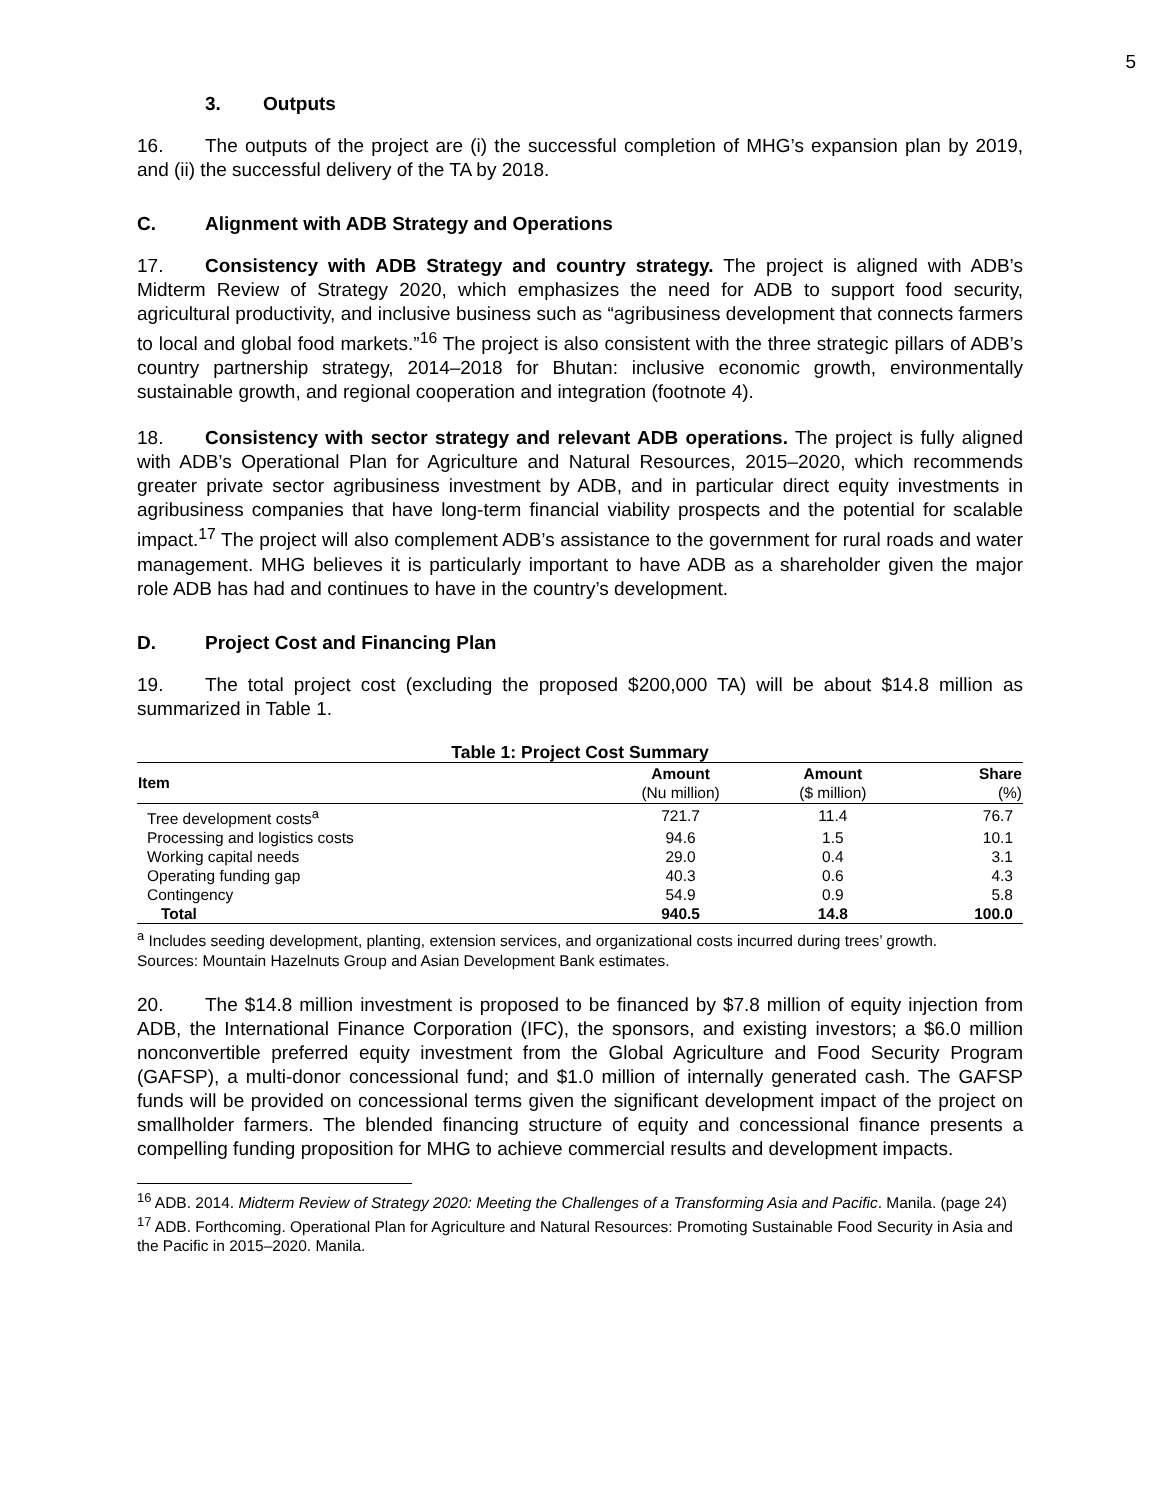5
3. Outputs
16. The outputs of the project are (i) the successful completion of MHG’s expansion plan by 2019, and (ii) the successful delivery of the TA by 2018.
C. Alignment with ADB Strategy and Operations
17. Consistency with ADB Strategy and country strategy. The project is aligned with ADB’s Midterm Review of Strategy 2020, which emphasizes the need for ADB to support food security, agricultural productivity, and inclusive business such as “agribusiness development that connects farmers to local and global food markets.”<sup>16</sup> The project is also consistent with the three strategic pillars of ADB’s country partnership strategy, 2014–2018 for Bhutan: inclusive economic growth, environmentally sustainable growth, and regional cooperation and integration (footnote 4).
18. Consistency with sector strategy and relevant ADB operations. The project is fully aligned with ADB’s Operational Plan for Agriculture and Natural Resources, 2015–2020, which recommends greater private sector agribusiness investment by ADB, and in particular direct equity investments in agribusiness companies that have long-term financial viability prospects and the potential for scalable impact.<sup>17</sup> The project will also complement ADB’s assistance to the government for rural roads and water management. MHG believes it is particularly important to have ADB as a shareholder given the major role ADB has had and continues to have in the country’s development.
D. Project Cost and Financing Plan
19. The total project cost (excluding the proposed $200,000 TA) will be about $14.8 million as summarized in Table 1.
Table 1: Project Cost Summary
| Item | Amount (Nu million) | Amount ($ million) | Share (%) |
| --- | --- | --- | --- |
| Tree development costs<sup>a</sup> | 721.7 | 11.4 | 76.7 |
| Processing and logistics costs | 94.6 | 1.5 | 10.1 |
| Working capital needs | 29.0 | 0.4 | 3.1 |
| Operating funding gap | 40.3 | 0.6 | 4.3 |
| Contingency | 54.9 | 0.9 | 5.8 |
| Total | 940.5 | 14.8 | 100.0 |
<sup>a</sup> Includes seeding development, planting, extension services, and organizational costs incurred during trees’ growth.
Sources: Mountain Hazelnuts Group and Asian Development Bank estimates.
20. The $14.8 million investment is proposed to be financed by $7.8 million of equity injection from ADB, the International Finance Corporation (IFC), the sponsors, and existing investors; a $6.0 million nonconvertible preferred equity investment from the Global Agriculture and Food Security Program (GAFSP), a multi-donor concessional fund; and $1.0 million of internally generated cash. The GAFSP funds will be provided on concessional terms given the significant development impact of the project on smallholder farmers. The blended financing structure of equity and concessional finance presents a compelling funding proposition for MHG to achieve commercial results and development impacts.
<sup>16</sup> ADB. 2014. Midterm Review of Strategy 2020: Meeting the Challenges of a Transforming Asia and Pacific. Manila. (page 24)
<sup>17</sup> ADB. Forthcoming. Operational Plan for Agriculture and Natural Resources: Promoting Sustainable Food Security in Asia and the Pacific in 2015–2020. Manila.